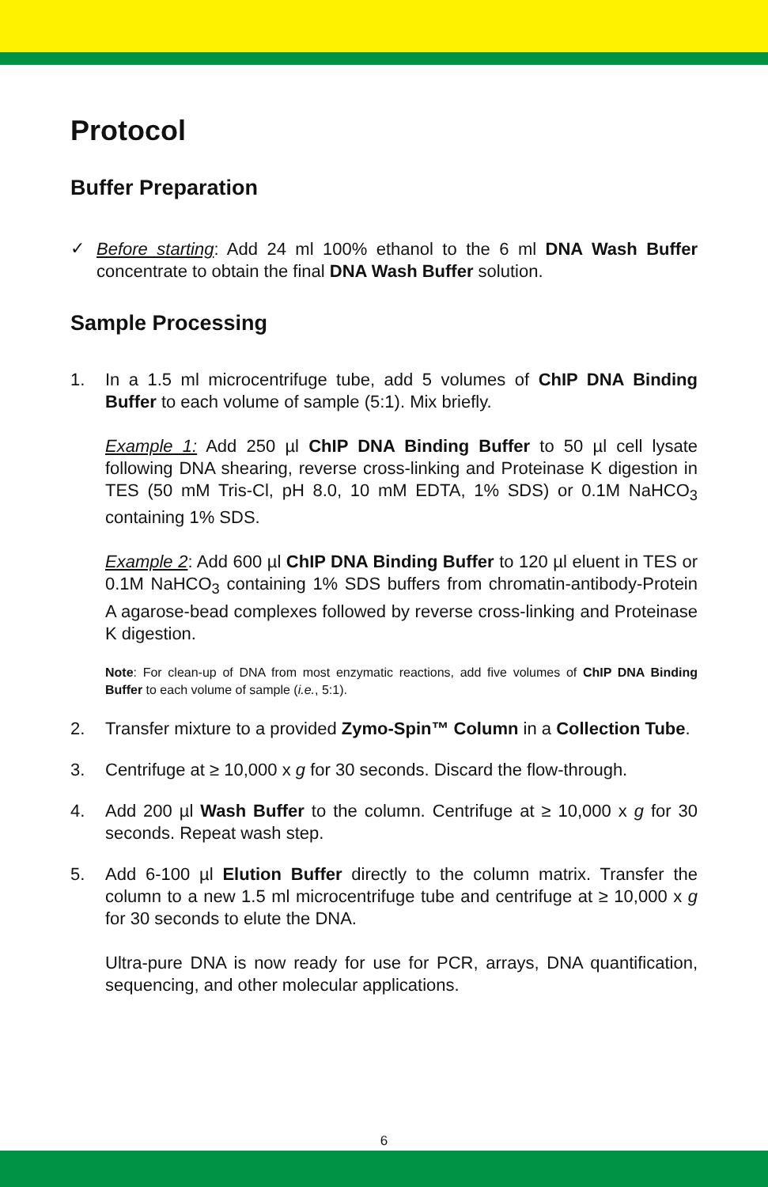Protocol
Buffer Preparation
✓
Before starting: Add 24 ml 100% ethanol to the 6 ml DNA Wash Buffer concentrate to obtain the final DNA Wash Buffer solution.
Sample Processing
1. In a 1.5 ml microcentrifuge tube, add 5 volumes of ChIP DNA Binding Buffer to each volume of sample (5:1). Mix briefly.
Example 1: Add 250 µl ChIP DNA Binding Buffer to 50 µl cell lysate following DNA shearing, reverse cross-linking and Proteinase K digestion in TES (50 mM Tris-Cl, pH 8.0, 10 mM EDTA, 1% SDS) or 0.1M NaHCO<sub>3</sub> containing 1% SDS.
Example 2: Add 600 µl ChIP DNA Binding Buffer to 120 µl eluent in TES or 0.1M NaHCO<sub>3</sub> containing 1% SDS buffers from chromatin-antibody-Protein A agarose-bead complexes followed by reverse cross-linking and Proteinase K digestion.
Note: For clean-up of DNA from most enzymatic reactions, add five volumes of ChIP DNA Binding Buffer to each volume of sample (i.e., 5:1).
2. Transfer mixture to a provided Zymo-Spin™ Column in a Collection Tube.
3. Centrifuge at ≥ 10,000 x g for 30 seconds. Discard the flow-through.
4. Add 200 µl Wash Buffer to the column. Centrifuge at ≥ 10,000 x g for 30 seconds. Repeat wash step.
5. Add 6-100 µl Elution Buffer directly to the column matrix. Transfer the column to a new 1.5 ml microcentrifuge tube and centrifuge at ≥ 10,000 x g for 30 seconds to elute the DNA.
Ultra-pure DNA is now ready for use for PCR, arrays, DNA quantification, sequencing, and other molecular applications.
6